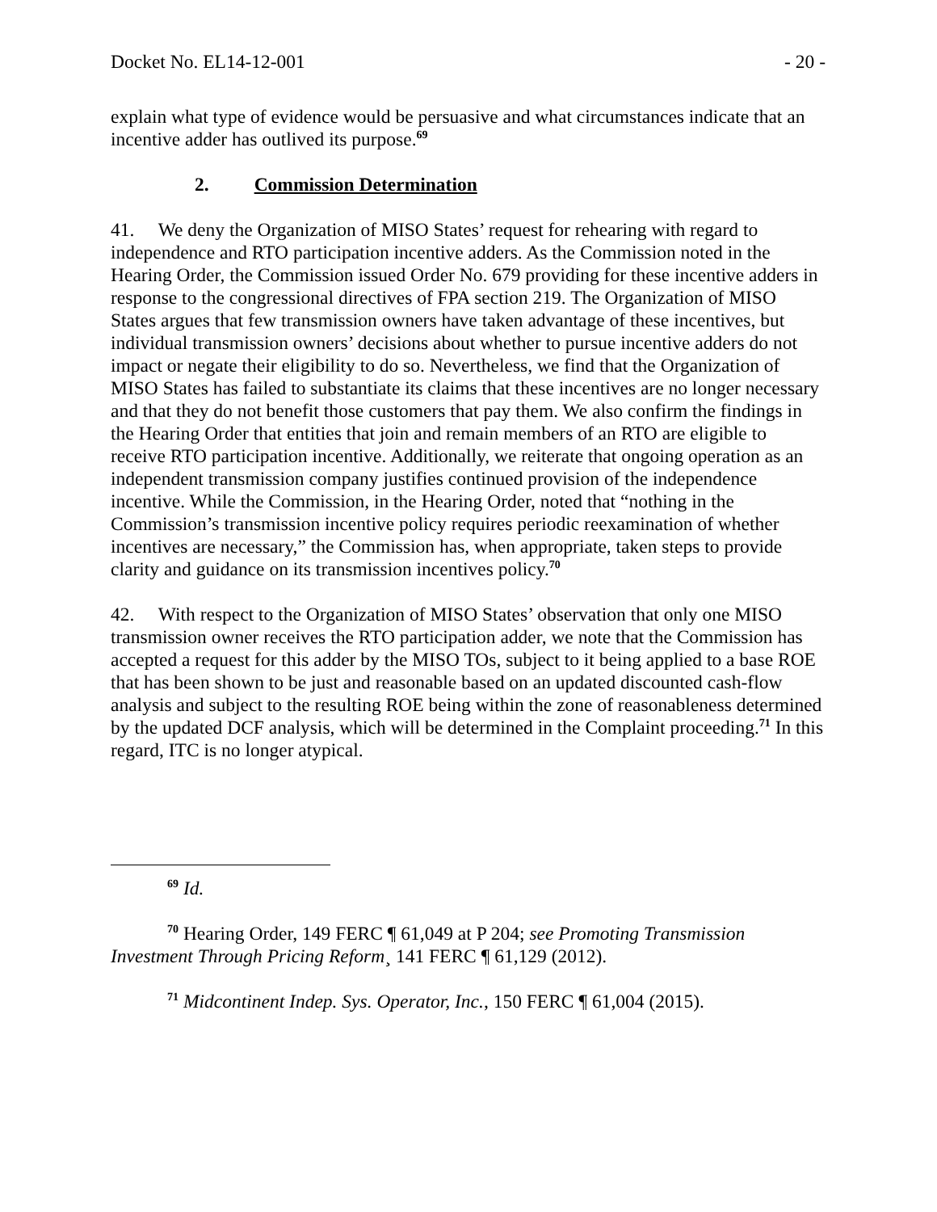Docket No. EL14-12-001 - 20 -
explain what type of evidence would be persuasive and what circumstances indicate that an incentive adder has outlived its purpose.<sup>69</sup>
2. Commission Determination
41. We deny the Organization of MISO States’ request for rehearing with regard to independence and RTO participation incentive adders. As the Commission noted in the Hearing Order, the Commission issued Order No. 679 providing for these incentive adders in response to the congressional directives of FPA section 219. The Organization of MISO States argues that few transmission owners have taken advantage of these incentives, but individual transmission owners’ decisions about whether to pursue incentive adders do not impact or negate their eligibility to do so. Nevertheless, we find that the Organization of MISO States has failed to substantiate its claims that these incentives are no longer necessary and that they do not benefit those customers that pay them. We also confirm the findings in the Hearing Order that entities that join and remain members of an RTO are eligible to receive RTO participation incentive. Additionally, we reiterate that ongoing operation as an independent transmission company justifies continued provision of the independence incentive. While the Commission, in the Hearing Order, noted that “nothing in the Commission’s transmission incentive policy requires periodic reexamination of whether incentives are necessary,” the Commission has, when appropriate, taken steps to provide clarity and guidance on its transmission incentives policy.<sup>70</sup>
42. With respect to the Organization of MISO States’ observation that only one MISO transmission owner receives the RTO participation adder, we note that the Commission has accepted a request for this adder by the MISO TOs, subject to it being applied to a base ROE that has been shown to be just and reasonable based on an updated discounted cash-flow analysis and subject to the resulting ROE being within the zone of reasonableness determined by the updated DCF analysis, which will be determined in the Complaint proceeding.<sup>71</sup> In this regard, ITC is no longer atypical.
<sup>69</sup> Id.
<sup>70</sup> Hearing Order, 149 FERC ¶ 61,049 at P 204; see Promoting Transmission Investment Through Pricing Reform¸ 141 FERC ¶ 61,129 (2012).
<sup>71</sup> Midcontinent Indep. Sys. Operator, Inc., 150 FERC ¶ 61,004 (2015).